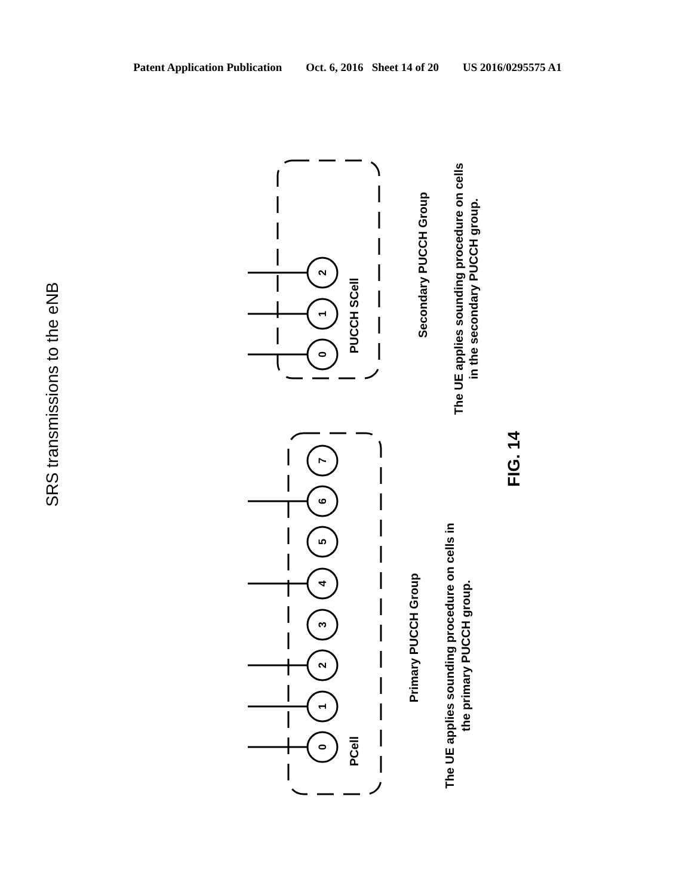Patent Application Publication Oct. 6, 2016 Sheet 14 of 20 US 2016/0295575 A1
SRS transmissions to the eNB
2
1
0
7
6
5
4
3
2
1
0
PUCCH SCell
PCell
Secondary PUCCH Group
The UE applies sounding procedure on cells
in the secondary PUCCH group.
Primary PUCCH Group
The UE applies sounding procedure on cells in
the primary PUCCH group.
FIG. 14